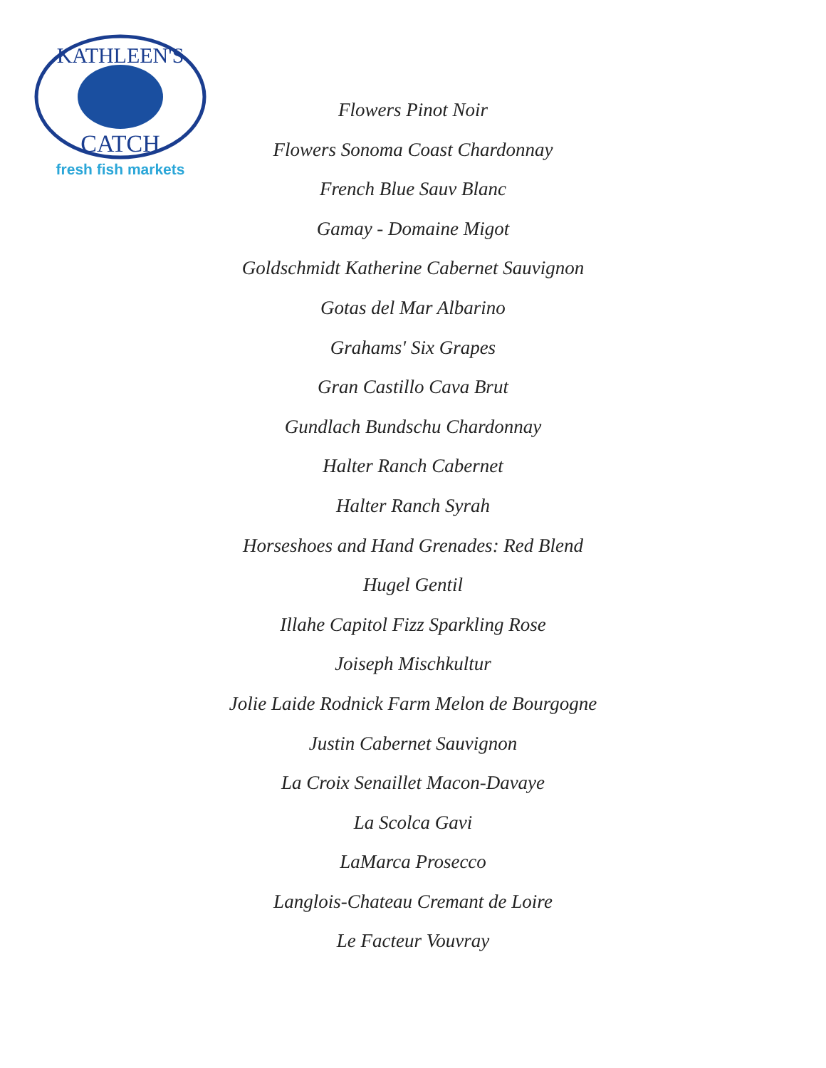KATHLEEN'S
CATCH
fresh fish markets
Flowers Pinot Noir
Flowers Sonoma Coast Chardonnay
French Blue Sauv Blanc
Gamay - Domaine Migot
Goldschmidt Katherine Cabernet Sauvignon
Gotas del Mar Albarino
Grahams' Six Grapes
Gran Castillo Cava Brut
Gundlach Bundschu Chardonnay
Halter Ranch Cabernet
Halter Ranch Syrah
Horseshoes and Hand Grenades: Red Blend
Hugel Gentil
Illahe Capitol Fizz Sparkling Rose
Joiseph Mischkultur
Jolie Laide Rodnick Farm Melon de Bourgogne
Justin Cabernet Sauvignon
La Croix Senaillet Macon-Davaye
La Scolca Gavi
LaMarca Prosecco
Langlois-Chateau Cremant de Loire
Le Facteur Vouvray